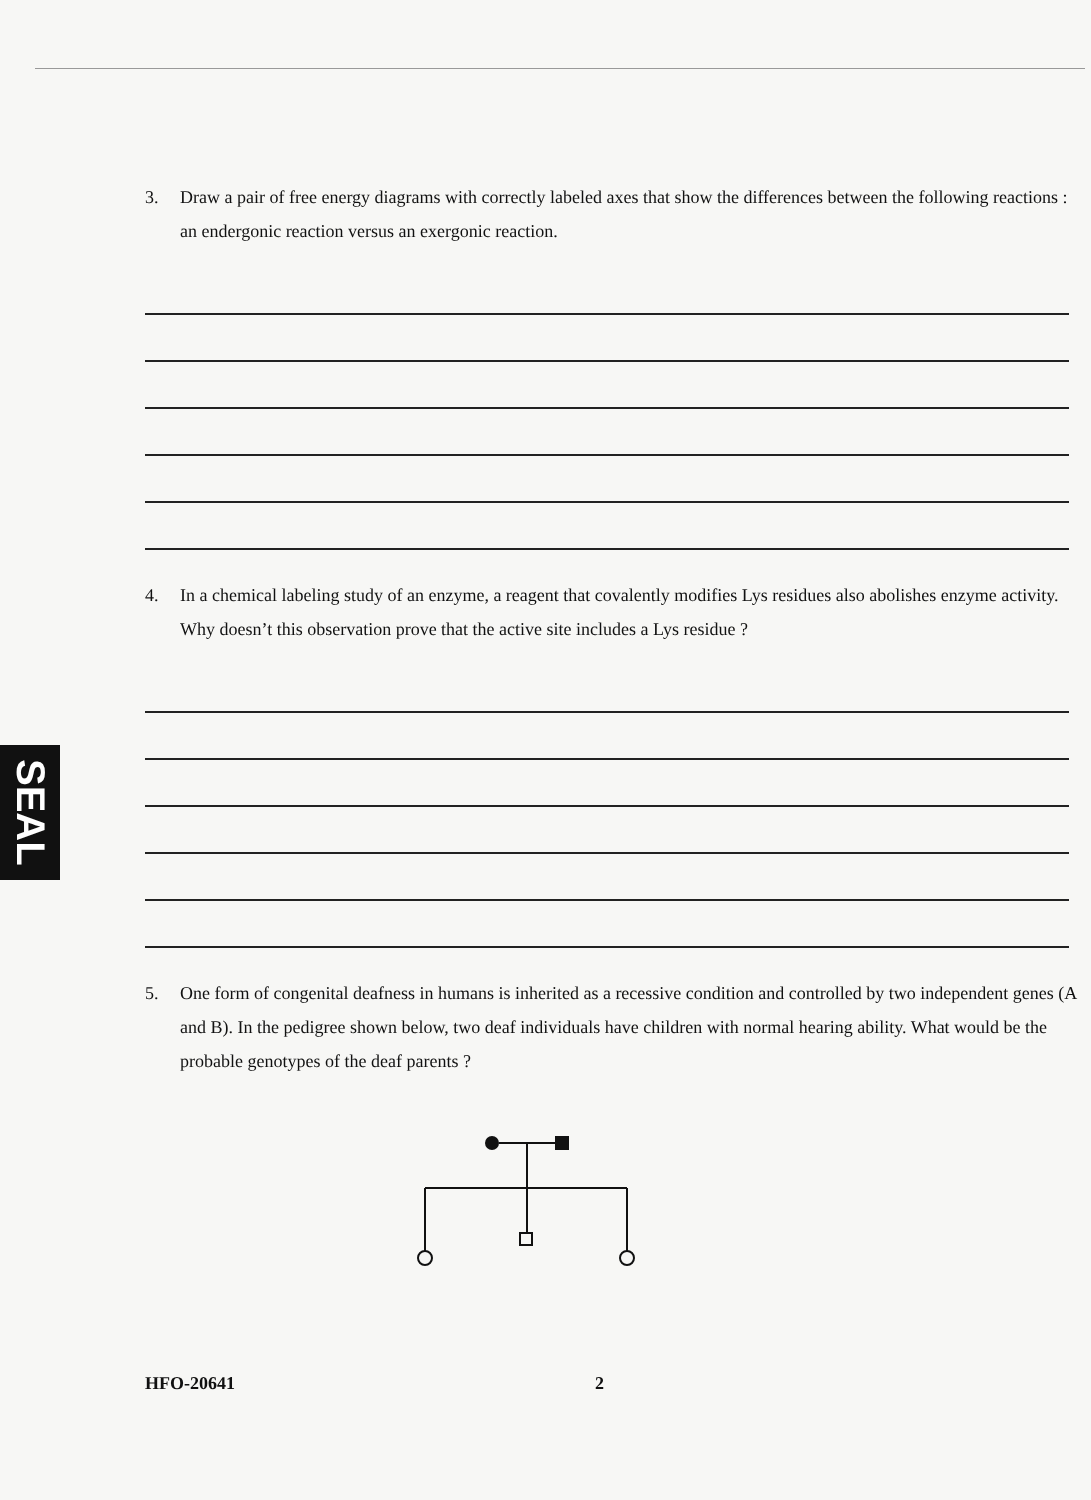SEAL
3. Draw a pair of free energy diagrams with correctly labeled axes that show the differences between the following reactions : an endergonic reaction versus an exergonic reaction.
4. In a chemical labeling study of an enzyme, a reagent that covalently modifies Lys residues also abolishes enzyme activity. Why doesn’t this observation prove that the active site includes a Lys residue ?
5. One form of congenital deafness in humans is inherited as a recessive condition and controlled by two independent genes (A and B). In the pedigree shown below, two deaf individuals have children with normal hearing ability. What would be the probable genotypes of the deaf parents ?
HFO-20641 2